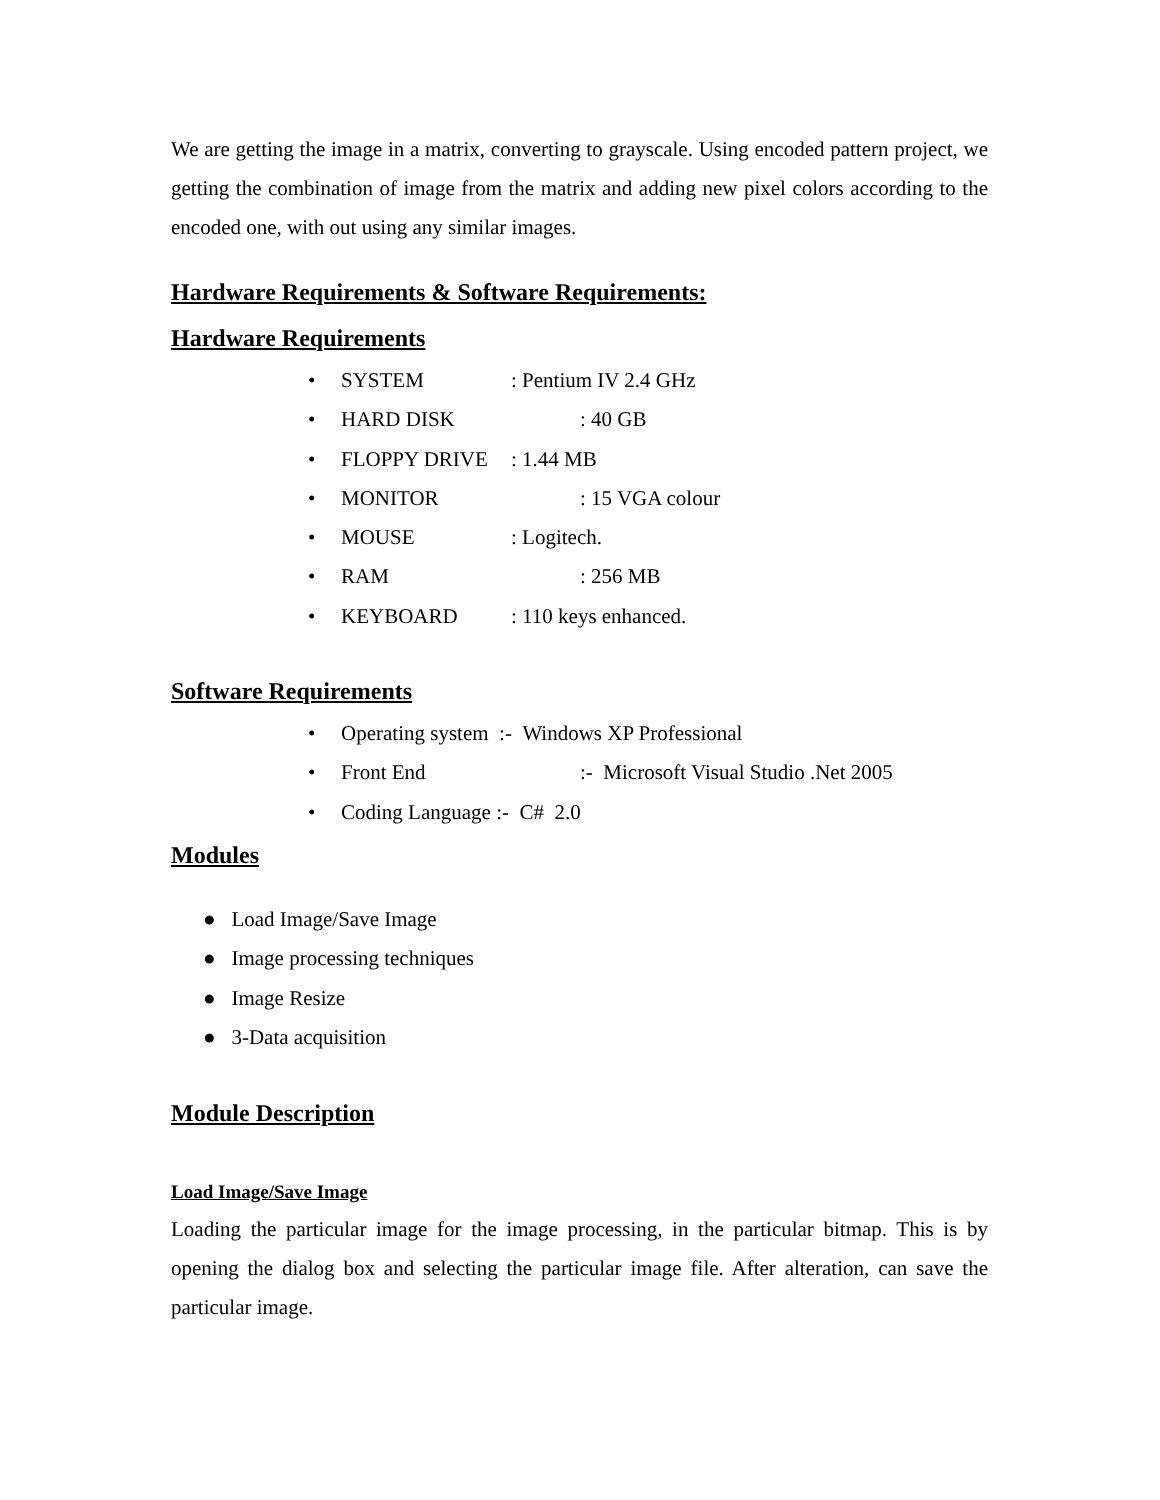We are getting the image in a matrix, converting to grayscale. Using encoded pattern project, we getting the combination of image from the matrix and adding new pixel colors according to the encoded one, with out using any similar images.
Hardware Requirements & Software Requirements:
Hardware Requirements
• SYSTEM: Pentium IV 2.4 GHz
• HARD DISK: 40 GB
• FLOPPY DRIVE: 1.44 MB
• MONITOR: 15 VGA colour
• MOUSE: Logitech.
• RAM: 256 MB
• KEYBOARD: 110 keys enhanced.
Software Requirements
• Operating system :- Windows XP Professional
• Front End:- Microsoft Visual Studio .Net 2005
• Coding Language :- C# 2.0
Modules
● Load Image/Save Image
● Image processing techniques
● Image Resize
● 3-Data acquisition
Module Description
Load Image/Save Image
Loading the particular image for the image processing, in the particular bitmap. This is by opening the dialog box and selecting the particular image file. After alteration, can save the particular image.